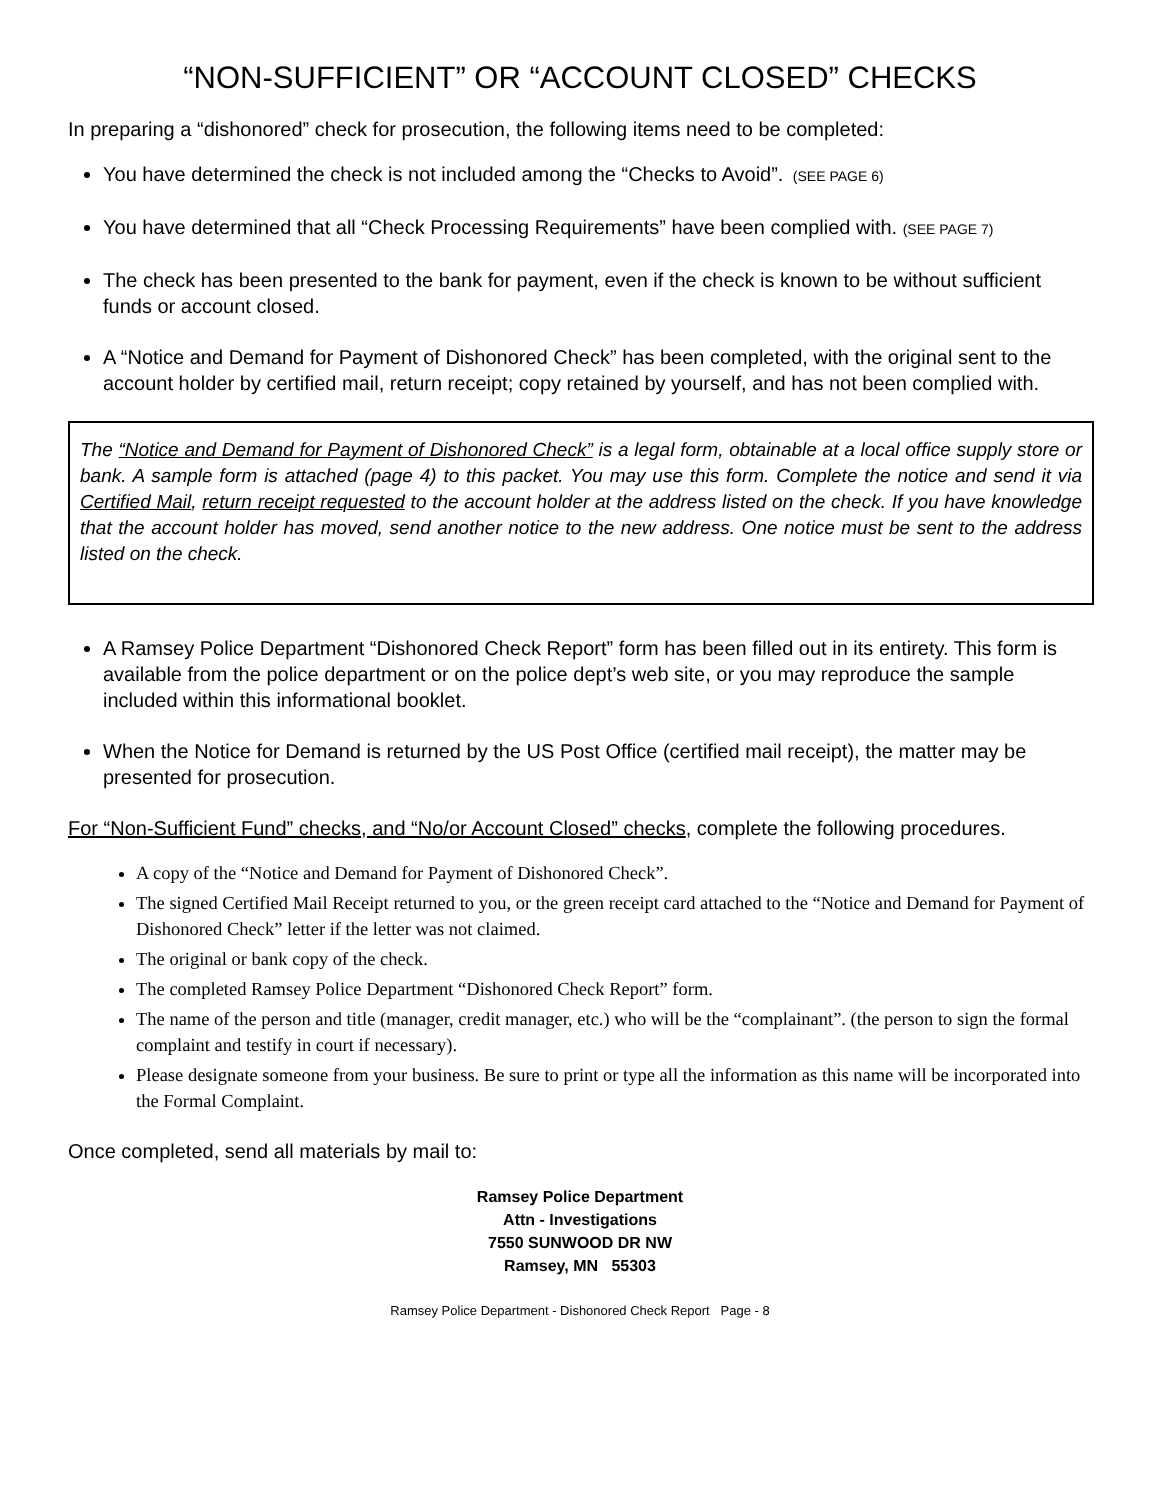“NON-SUFFICIENT” OR “ACCOUNT CLOSED” CHECKS
In preparing a “dishonored” check for prosecution, the following items need to be completed:
You have determined the check is not included among the “Checks to Avoid”. (SEE PAGE 6)
You have determined that all “Check Processing Requirements” have been complied with. (SEE PAGE 7)
The check has been presented to the bank for payment, even if the check is known to be without sufficient funds or account closed.
A “Notice and Demand for Payment of Dishonored Check” has been completed, with the original sent to the account holder by certified mail, return receipt; copy retained by yourself, and has not been complied with.
The “Notice and Demand for Payment of Dishonored Check” is a legal form, obtainable at a local office supply store or bank. A sample form is attached (page 4) to this packet. You may use this form. Complete the notice and send it via Certified Mail, return receipt requested to the account holder at the address listed on the check. If you have knowledge that the account holder has moved, send another notice to the new address. One notice must be sent to the address listed on the check.
A Ramsey Police Department “Dishonored Check Report” form has been filled out in its entirety. This form is available from the police department or on the police dept’s web site, or you may reproduce the sample included within this informational booklet.
When the Notice for Demand is returned by the US Post Office (certified mail receipt), the matter may be presented for prosecution.
For “Non-Sufficient Fund” checks, and “No/or Account Closed” checks, complete the following procedures.
A copy of the “Notice and Demand for Payment of Dishonored Check”.
The signed Certified Mail Receipt returned to you, or the green receipt card attached to the “Notice and Demand for Payment of Dishonored Check” letter if the letter was not claimed.
The original or bank copy of the check.
The completed Ramsey Police Department “Dishonored Check Report” form.
The name of the person and title (manager, credit manager, etc.) who will be the “complainant”. (the person to sign the formal complaint and testify in court if necessary).
Please designate someone from your business. Be sure to print or type all the information as this name will be incorporated into the Formal Complaint.
Once completed, send all materials by mail to:
Ramsey Police Department
Attn - Investigations
7550 SUNWOOD DR NW
Ramsey, MN 55303
Ramsey Police Department - Dishonored Check Report Page - 8